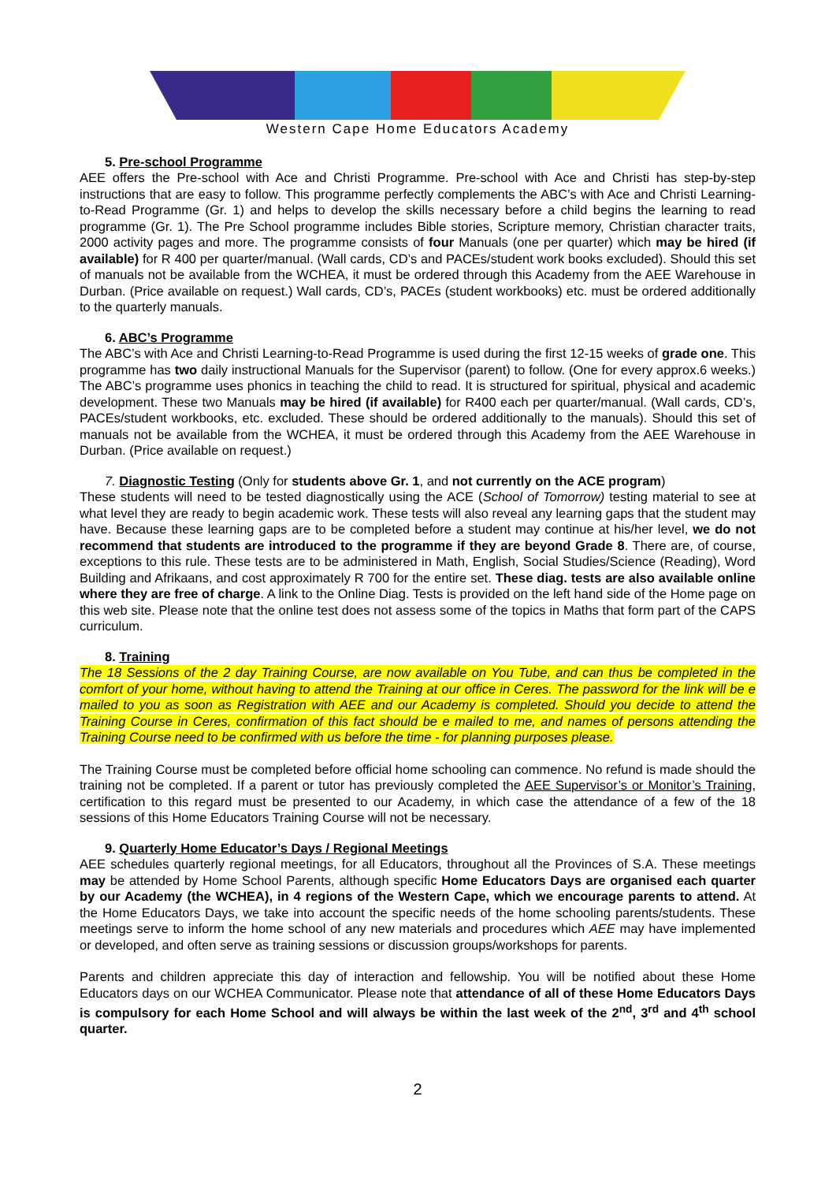Western Cape Home Educators Academy
5. Pre-school Programme
AEE offers the Pre-school with Ace and Christi Programme. Pre-school with Ace and Christi has step-by-step instructions that are easy to follow. This programme perfectly complements the ABC’s with Ace and Christi Learning-to-Read Programme (Gr. 1) and helps to develop the skills necessary before a child begins the learning to read programme (Gr. 1). The Pre School programme includes Bible stories, Scripture memory, Christian character traits, 2000 activity pages and more. The programme consists of four Manuals (one per quarter) which may be hired (if available) for R 400 per quarter/manual. (Wall cards, CD’s and PACEs/student work books excluded). Should this set of manuals not be available from the WCHEA, it must be ordered through this Academy from the AEE Warehouse in Durban. (Price available on request.) Wall cards, CD’s, PACEs (student workbooks) etc. must be ordered additionally to the quarterly manuals.
6. ABC’s Programme
The ABC’s with Ace and Christi Learning-to-Read Programme is used during the first 12-15 weeks of grade one. This programme has two daily instructional Manuals for the Supervisor (parent) to follow. (One for every approx.6 weeks.) The ABC’s programme uses phonics in teaching the child to read. It is structured for spiritual, physical and academic development. These two Manuals may be hired (if available) for R400 each per quarter/manual. (Wall cards, CD’s, PACEs/student workbooks, etc. excluded. These should be ordered additionally to the manuals). Should this set of manuals not be available from the WCHEA, it must be ordered through this Academy from the AEE Warehouse in Durban. (Price available on request.)
7. Diagnostic Testing (Only for students above Gr. 1, and not currently on the ACE program)
These students will need to be tested diagnostically using the ACE (School of Tomorrow) testing material to see at what level they are ready to begin academic work. These tests will also reveal any learning gaps that the student may have. Because these learning gaps are to be completed before a student may continue at his/her level, we do not recommend that students are introduced to the programme if they are beyond Grade 8. There are, of course, exceptions to this rule. These tests are to be administered in Math, English, Social Studies/Science (Reading), Word Building and Afrikaans, and cost approximately R 700 for the entire set. These diag. tests are also available online where they are free of charge. A link to the Online Diag. Tests is provided on the left hand side of the Home page on this web site. Please note that the online test does not assess some of the topics in Maths that form part of the CAPS curriculum.
8. Training
The 18 Sessions of the 2 day Training Course, are now available on You Tube, and can thus be completed in the comfort of your home, without having to attend the Training at our office in Ceres. The password for the link will be e mailed to you as soon as Registration with AEE and our Academy is completed. Should you decide to attend the Training Course in Ceres, confirmation of this fact should be e mailed to me, and names of persons attending the Training Course need to be confirmed with us before the time - for planning purposes please.
The Training Course must be completed before official home schooling can commence. No refund is made should the training not be completed. If a parent or tutor has previously completed the AEE Supervisor’s or Monitor’s Training, certification to this regard must be presented to our Academy, in which case the attendance of a few of the 18 sessions of this Home Educators Training Course will not be necessary.
9. Quarterly Home Educator’s Days / Regional Meetings
AEE schedules quarterly regional meetings, for all Educators, throughout all the Provinces of S.A. These meetings may be attended by Home School Parents, although specific Home Educators Days are organised each quarter by our Academy (the WCHEA), in 4 regions of the Western Cape, which we encourage parents to attend. At the Home Educators Days, we take into account the specific needs of the home schooling parents/students. These meetings serve to inform the home school of any new materials and procedures which AEE may have implemented or developed, and often serve as training sessions or discussion groups/workshops for parents.
Parents and children appreciate this day of interaction and fellowship. You will be notified about these Home Educators days on our WCHEA Communicator. Please note that attendance of all of these Home Educators Days is compulsory for each Home School and will always be within the last week of the 2<sup>nd</sup>, 3<sup>rd</sup> and 4<sup>th</sup> school quarter.
2